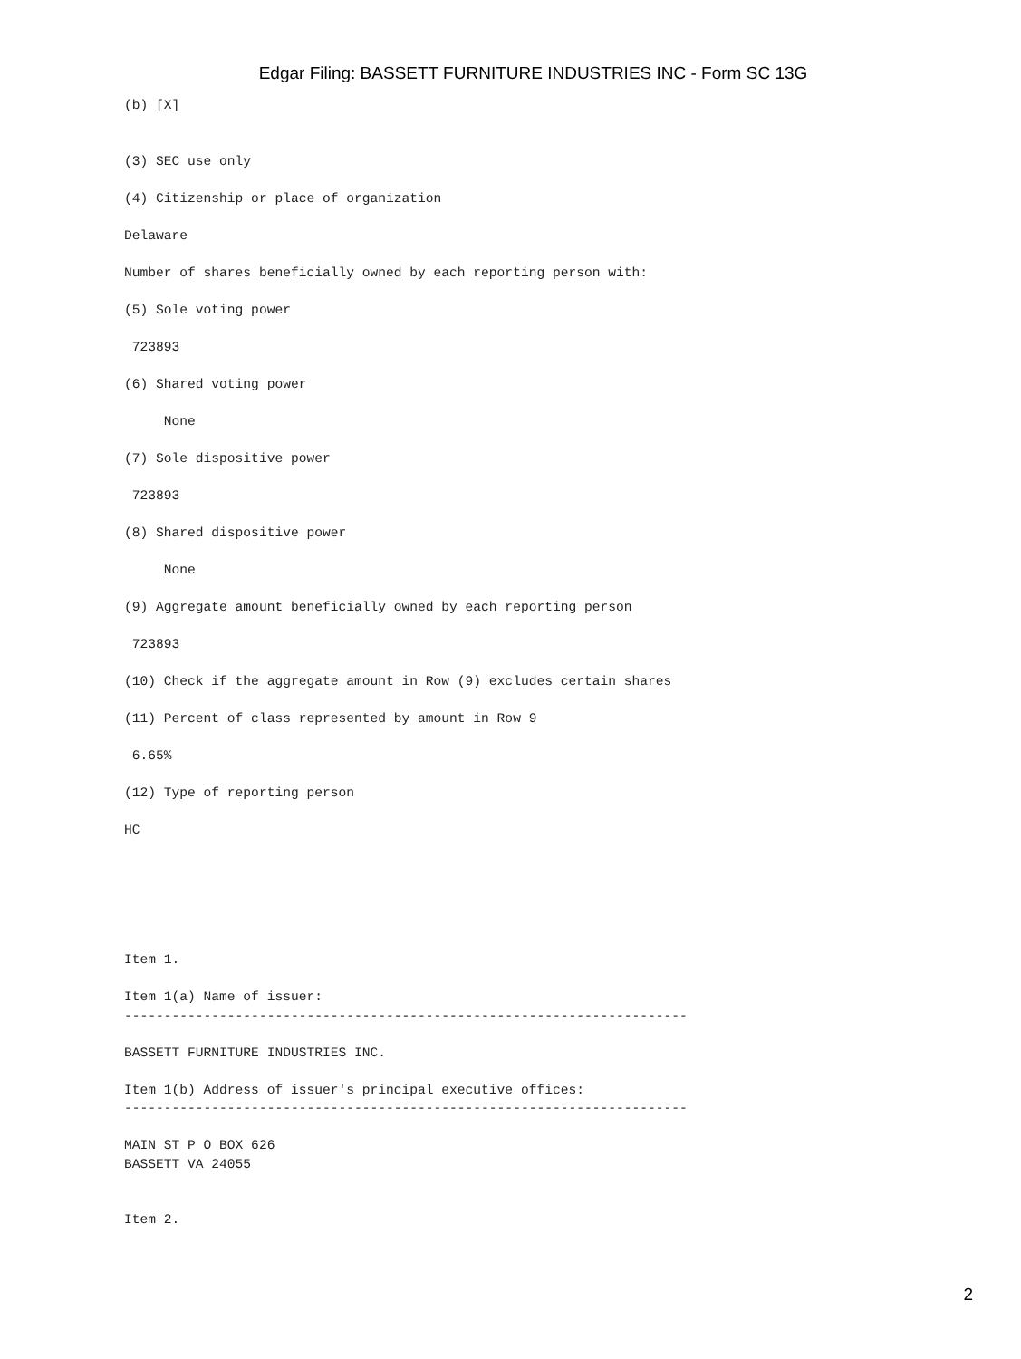Edgar Filing: BASSETT FURNITURE INDUSTRIES INC - Form SC 13G
(b) [X]


(3) SEC use only

(4) Citizenship or place of organization

Delaware

Number of shares beneficially owned by each reporting person with:

(5) Sole voting power

 723893

(6) Shared voting power

     None

(7) Sole dispositive power

 723893

(8) Shared dispositive power

     None

(9) Aggregate amount beneficially owned by each reporting person

 723893

(10) Check if the aggregate amount in Row (9) excludes certain shares

(11) Percent of class represented by amount in Row 9

 6.65%

(12) Type of reporting person

HC






Item 1.

Item 1(a) Name of issuer:
-----------------------------------------------------------------------

BASSETT FURNITURE INDUSTRIES INC.

Item 1(b) Address of issuer's principal executive offices:
-----------------------------------------------------------------------

MAIN ST P O BOX 626
BASSETT VA 24055


Item 2.
2